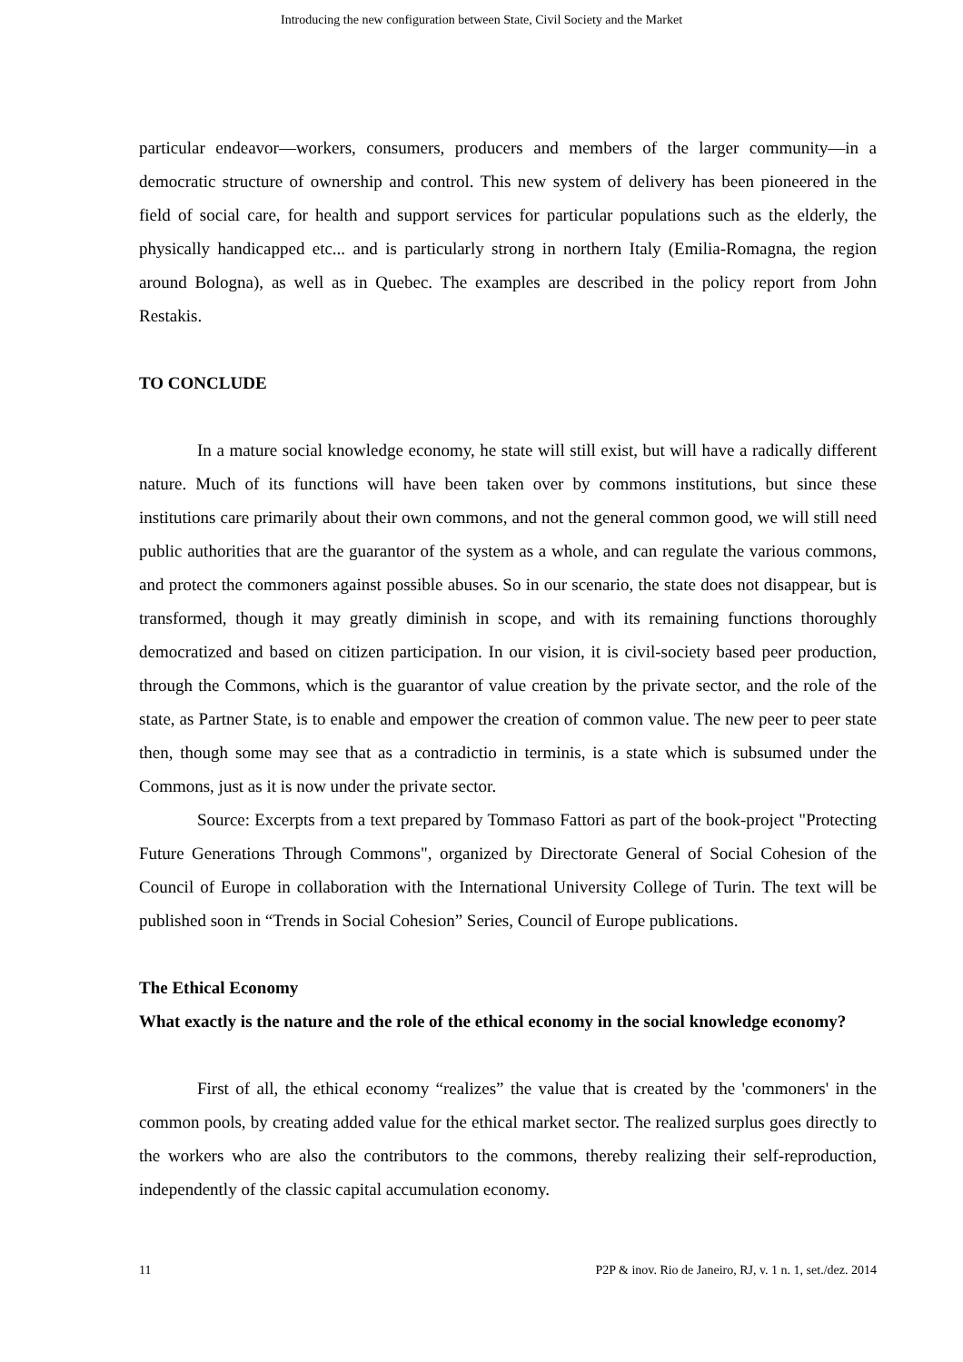Introducing the new configuration between State, Civil Society and the Market
particular endeavor—workers, consumers, producers and members of the larger community—in a democratic structure of ownership and control. This new system of delivery has been pioneered in the field of social care, for health and support services for particular populations such as the elderly, the physically handicapped etc... and is particularly strong in northern Italy (Emilia-Romagna, the region around Bologna), as well as in Quebec. The examples are described in the policy report from John Restakis.
TO CONCLUDE
In a mature social knowledge economy, he state will still exist, but will have a radically different nature. Much of its functions will have been taken over by commons institutions, but since these institutions care primarily about their own commons, and not the general common good, we will still need public authorities that are the guarantor of the system as a whole, and can regulate the various commons, and protect the commoners against possible abuses. So in our scenario, the state does not disappear, but is transformed, though it may greatly diminish in scope, and with its remaining functions thoroughly democratized and based on citizen participation. In our vision, it is civil-society based peer production, through the Commons, which is the guarantor of value creation by the private sector, and the role of the state, as Partner State, is to enable and empower the creation of common value. The new peer to peer state then, though some may see that as a contradictio in terminis, is a state which is subsumed under the Commons, just as it is now under the private sector.
Source: Excerpts from a text prepared by Tommaso Fattori as part of the book-project "Protecting Future Generations Through Commons", organized by Directorate General of Social Cohesion of the Council of Europe in collaboration with the International University College of Turin. The text will be published soon in “Trends in Social Cohesion” Series, Council of Europe publications.
The Ethical Economy
What exactly is the nature and the role of the ethical economy in the social knowledge economy?
First of all, the ethical economy “realizes” the value that is created by the 'commoners' in the common pools, by creating added value for the ethical market sector. The realized surplus goes directly to the workers who are also the contributors to the commons, thereby realizing their self-reproduction, independently of the classic capital accumulation economy.
11 P2P & inov. Rio de Janeiro, RJ, v. 1 n. 1, set./dez. 2014